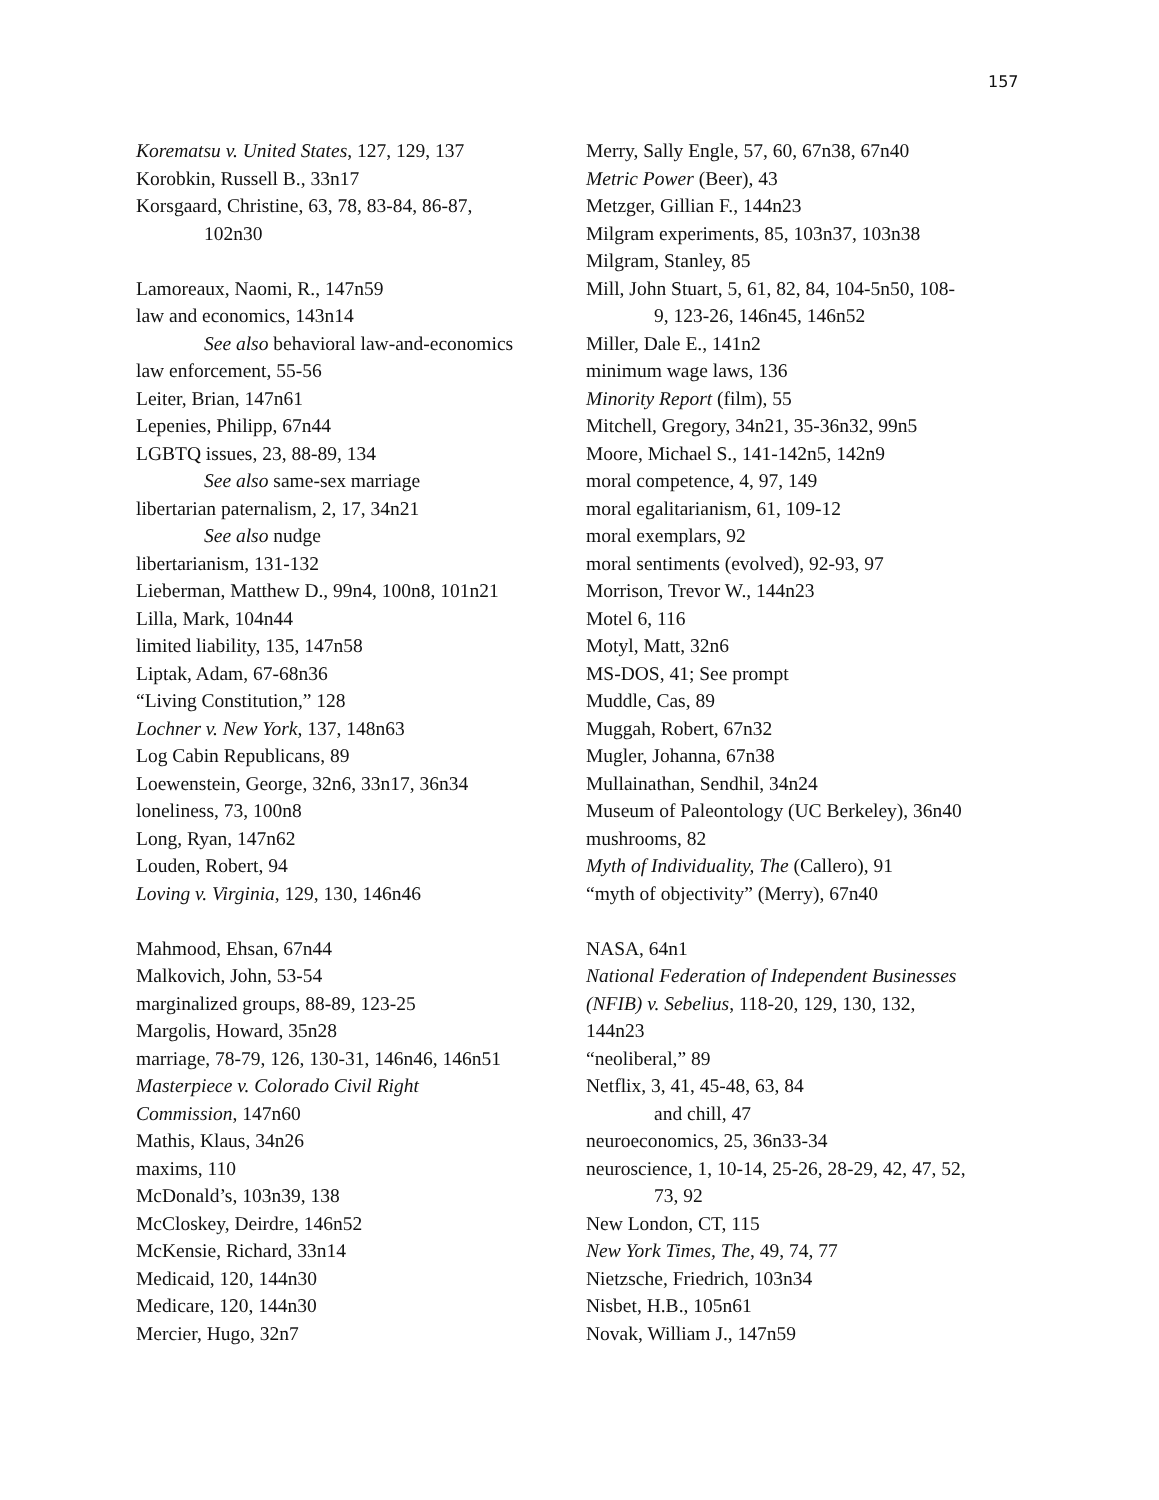157
Korematsu v. United States, 127, 129, 137
Korobkin, Russell B., 33n17
Korsgaard, Christine, 63, 78, 83-84, 86-87,
102n30
Lamoreaux, Naomi, R., 147n59
law and economics, 143n14
See also behavioral law-and-economics
law enforcement, 55-56
Leiter, Brian, 147n61
Lepenies, Philipp, 67n44
LGBTQ issues, 23, 88-89, 134
See also same-sex marriage
libertarian paternalism, 2, 17, 34n21
See also nudge
libertarianism, 131-132
Lieberman, Matthew D., 99n4, 100n8, 101n21
Lilla, Mark, 104n44
limited liability, 135, 147n58
Liptak, Adam, 67-68n36
“Living Constitution,” 128
Lochner v. New York, 137, 148n63
Log Cabin Republicans, 89
Loewenstein, George, 32n6, 33n17, 36n34
loneliness, 73, 100n8
Long, Ryan, 147n62
Louden, Robert, 94
Loving v. Virginia, 129, 130, 146n46
Mahmood, Ehsan, 67n44
Malkovich, John, 53-54
marginalized groups, 88-89, 123-25
Margolis, Howard, 35n28
marriage, 78-79, 126, 130-31, 146n46, 146n51
Masterpiece v. Colorado Civil Right
Commission, 147n60
Mathis, Klaus, 34n26
maxims, 110
McDonald’s, 103n39, 138
McCloskey, Deirdre, 146n52
McKensie, Richard, 33n14
Medicaid, 120, 144n30
Medicare, 120, 144n30
Mercier, Hugo, 32n7
Merry, Sally Engle, 57, 60, 67n38, 67n40
Metric Power (Beer), 43
Metzger, Gillian F., 144n23
Milgram experiments, 85, 103n37, 103n38
Milgram, Stanley, 85
Mill, John Stuart, 5, 61, 82, 84, 104-5n50, 108-
9, 123-26, 146n45, 146n52
Miller, Dale E., 141n2
minimum wage laws, 136
Minority Report (film), 55
Mitchell, Gregory, 34n21, 35-36n32, 99n5
Moore, Michael S., 141-142n5, 142n9
moral competence, 4, 97, 149
moral egalitarianism, 61, 109-12
moral exemplars, 92
moral sentiments (evolved), 92-93, 97
Morrison, Trevor W., 144n23
Motel 6, 116
Motyl, Matt, 32n6
MS-DOS, 41; See prompt
Muddle, Cas, 89
Muggah, Robert, 67n32
Mugler, Johanna, 67n38
Mullainathan, Sendhil, 34n24
Museum of Paleontology (UC Berkeley), 36n40
mushrooms, 82
Myth of Individuality, The (Callero), 91
“myth of objectivity” (Merry), 67n40
NASA, 64n1
National Federation of Independent Businesses
(NFIB) v. Sebelius, 118-20, 129, 130, 132,
144n23
“neoliberal,” 89
Netflix, 3, 41, 45-48, 63, 84
and chill, 47
neuroeconomics, 25, 36n33-34
neuroscience, 1, 10-14, 25-26, 28-29, 42, 47, 52,
73, 92
New London, CT, 115
New York Times, The, 49, 74, 77
Nietzsche, Friedrich, 103n34
Nisbet, H.B., 105n61
Novak, William J., 147n59